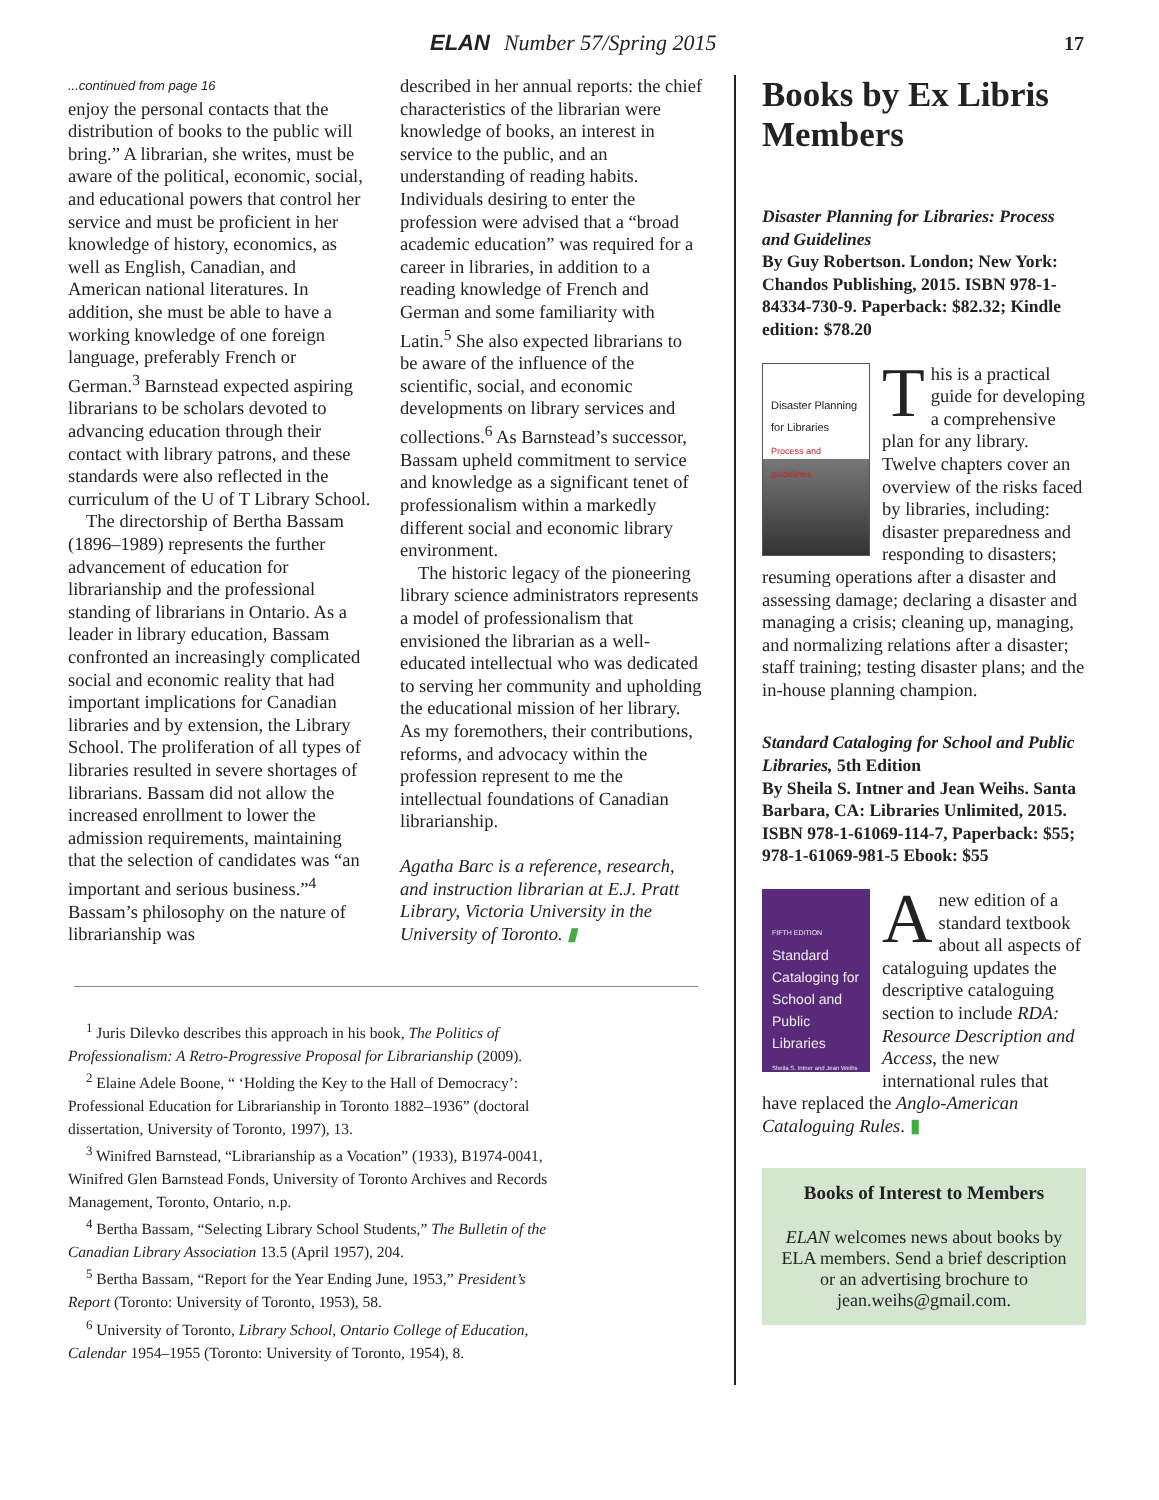ELAN Number 57/Spring 2015 17
...continued from page 16
enjoy the personal contacts that the distribution of books to the public will bring.” A librarian, she writes, must be aware of the political, economic, social, and educational powers that control her service and must be proficient in her knowledge of history, economics, as well as English, Canadian, and American national literatures. In addition, she must be able to have a working knowledge of one foreign language, preferably French or German.<sup>3</sup> Barnstead expected aspiring librarians to be scholars devoted to advancing education through their contact with library patrons, and these standards were also reflected in the curriculum of the U of T Library School.
The directorship of Bertha Bassam (1896–1989) represents the further advancement of education for librarianship and the professional standing of librarians in Ontario. As a leader in library education, Bassam confronted an increasingly complicated social and economic reality that had important implications for Canadian libraries and by extension, the Library School. The proliferation of all types of libraries resulted in severe shortages of librarians. Bassam did not allow the increased enrollment to lower the admission requirements, maintaining that the selection of candidates was “an important and serious business.”<sup>4</sup> Bassam’s philosophy on the nature of librarianship was
described in her annual reports: the chief characteristics of the librarian were knowledge of books, an interest in service to the public, and an understanding of reading habits. Individuals desiring to enter the profession were advised that a “broad academic education” was required for a career in libraries, in addition to a reading knowledge of French and German and some familiarity with Latin.<sup>5</sup> She also expected librarians to be aware of the influence of the scientific, social, and economic developments on library services and collections.<sup>6</sup> As Barnstead’s successor, Bassam upheld commitment to service and knowledge as a significant tenet of professionalism within a markedly different social and economic library environment.
The historic legacy of the pioneering library science administrators represents a model of professionalism that envisioned the librarian as a well-educated intellectual who was dedicated to serving her community and upholding the educational mission of her library. As my foremothers, their contributions, reforms, and advocacy within the profession represent to me the intellectual foundations of Canadian librarianship.
Agatha Barc is a reference, research, and instruction librarian at E.J. Pratt Library, Victoria University in the University of Toronto. ▮
<sup>1</sup> Juris Dilevko describes this approach in his book, The Politics of Professionalism: A Retro-Progressive Proposal for Librarianship (2009).
<sup>2</sup> Elaine Adele Boone, “ ‘Holding the Key to the Hall of Democracy’: Professional Education for Librarianship in Toronto 1882–1936” (doctoral dissertation, University of Toronto, 1997), 13.
<sup>3</sup> Winifred Barnstead, “Librarianship as a Vocation” (1933), B1974-0041, Winifred Glen Barnstead Fonds, University of Toronto Archives and Records Management, Toronto, Ontario, n.p.
<sup>4</sup> Bertha Bassam, “Selecting Library School Students,” The Bulletin of the Canadian Library Association 13.5 (April 1957), 204.
<sup>5</sup> Bertha Bassam, “Report for the Year Ending June, 1953,” President’s Report (Toronto: University of Toronto, 1953), 58.
<sup>6</sup> University of Toronto, Library School, Ontario College of Education, Calendar 1954–1955 (Toronto: University of Toronto, 1954), 8.
Books by Ex Libris Members
Disaster Planning for Libraries: Process and Guidelines
By Guy Robertson. London; New York: Chandos Publishing, 2015. ISBN 978-1-84334-730-9. Paperback: $82.32; Kindle edition: $78.20
Disaster Planning for Libraries
Process and guidelines
This is a practical guide for developing a comprehensive plan for any library. Twelve chapters cover an overview of the risks faced by libraries, including: disaster preparedness and responding to disasters; resuming operations after a disaster and assessing damage; declaring a disaster and managing a crisis; cleaning up, managing, and normalizing relations after a disaster; staff training; testing disaster plans; and the in-house planning champion.
Standard Cataloging for School and Public Libraries, 5th Edition
By Sheila S. Intner and Jean Weihs. Santa Barbara, CA: Libraries Unlimited, 2015. ISBN 978-1-61069-114-7, Paperback: $55; 978-1-61069-981-5 Ebook: $55
FIFTH EDITION
Standard Cataloging for School and Public Libraries
Sheila S. Intner and Jean Weihs
A new edition of a standard textbook about all aspects of cataloguing updates the descriptive cataloguing section to include RDA: Resource Description and Access, the new international rules that have replaced the Anglo-American Cataloguing Rules. ▮
Books of Interest to Members
ELAN welcomes news about books by ELA members. Send a brief description or an advertising brochure to jean.weihs@gmail.com.